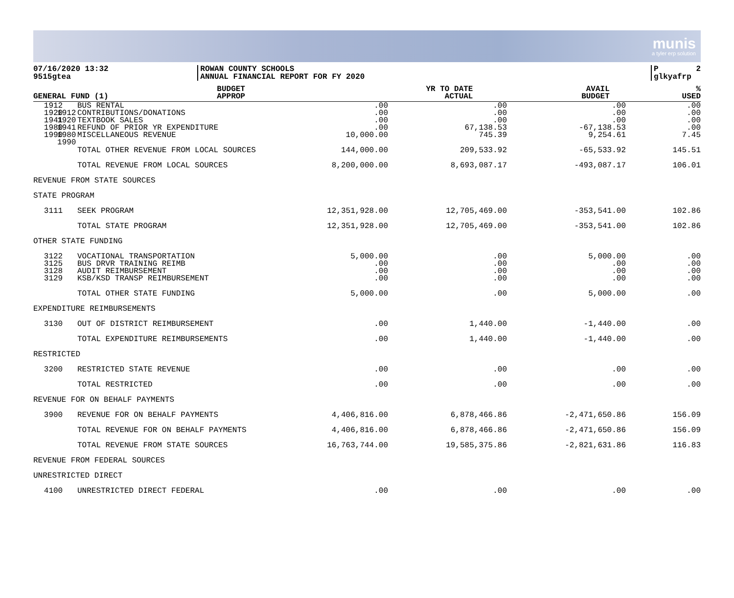munis
a tyler erp solution
07/16/2020 13:32 9515gtea
ROWAN COUNTY SCHOOLS ANNUAL FINANCIAL REPORT FOR FY 2020
P 2 glkyafrp
| GENERAL FUND (1) | | BUDGET APPROP | YR TO DATE ACTUAL | AVAIL BUDGET | % USED |
| --- | --- | --- | --- | --- | --- |
| 1912 1920 1941 1980 1990 | | | | | |
| 1912 1920 1941 1980 1990 | BUS RENTAL CONTRIBUTIONS/DONATIONS TEXTBOOK SALES REFUND OF PRIOR YR EXPENDITURE MISCELLANEOUS REVENUE | .00 .00 .00 .00 10,000.00 | .00 .00 .00 67,138.53 745.39 | .00 .00 .00 -67,138.53 9,254.61 | .00 .00 .00 .00 7.45 |
| | TOTAL OTHER REVENUE FROM LOCAL SOURCES | 144,000.00 | 209,533.92 | -65,533.92 | 145.51 |
| | TOTAL REVENUE FROM LOCAL SOURCES | 8,200,000.00 | 8,693,087.17 | -493,087.17 | 106.01 |
| REVENUE FROM STATE SOURCES | | | | | |
| STATE PROGRAM | | | | | |
| 3111 | SEEK PROGRAM | 12,351,928.00 | 12,705,469.00 | -353,541.00 | 102.86 |
| | TOTAL STATE PROGRAM | 12,351,928.00 | 12,705,469.00 | -353,541.00 | 102.86 |
| OTHER STATE FUNDING | | | | | |
| 3122 3125 3128 3129 | VOCATIONAL TRANSPORTATION BUS DRVR TRAINING REIMB AUDIT REIMBURSEMENT KSB/KSD TRANSP REIMBURSEMENT | 5,000.00 .00 .00 .00 | .00 .00 .00 .00 | 5,000.00 .00 .00 .00 | .00 .00 .00 .00 |
| | TOTAL OTHER STATE FUNDING | 5,000.00 | .00 | 5,000.00 | .00 |
| EXPENDITURE REIMBURSEMENTS | | | | | |
| 3130 | OUT OF DISTRICT REIMBURSEMENT | .00 | 1,440.00 | -1,440.00 | .00 |
| | TOTAL EXPENDITURE REIMBURSEMENTS | .00 | 1,440.00 | -1,440.00 | .00 |
| RESTRICTED | | | | | |
| 3200 | RESTRICTED STATE REVENUE | .00 | .00 | .00 | .00 |
| | TOTAL RESTRICTED | .00 | .00 | .00 | .00 |
| REVENUE FOR ON BEHALF PAYMENTS | | | | | |
| 3900 | REVENUE FOR ON BEHALF PAYMENTS | 4,406,816.00 | 6,878,466.86 | -2,471,650.86 | 156.09 |
| | TOTAL REVENUE FOR ON BEHALF PAYMENTS | 4,406,816.00 | 6,878,466.86 | -2,471,650.86 | 156.09 |
| | TOTAL REVENUE FROM STATE SOURCES | 16,763,744.00 | 19,585,375.86 | -2,821,631.86 | 116.83 |
| REVENUE FROM FEDERAL SOURCES | | | | | |
| UNRESTRICTED DIRECT | | | | | |
| 4100 | UNRESTRICTED DIRECT FEDERAL | .00 | .00 | .00 | .00 |